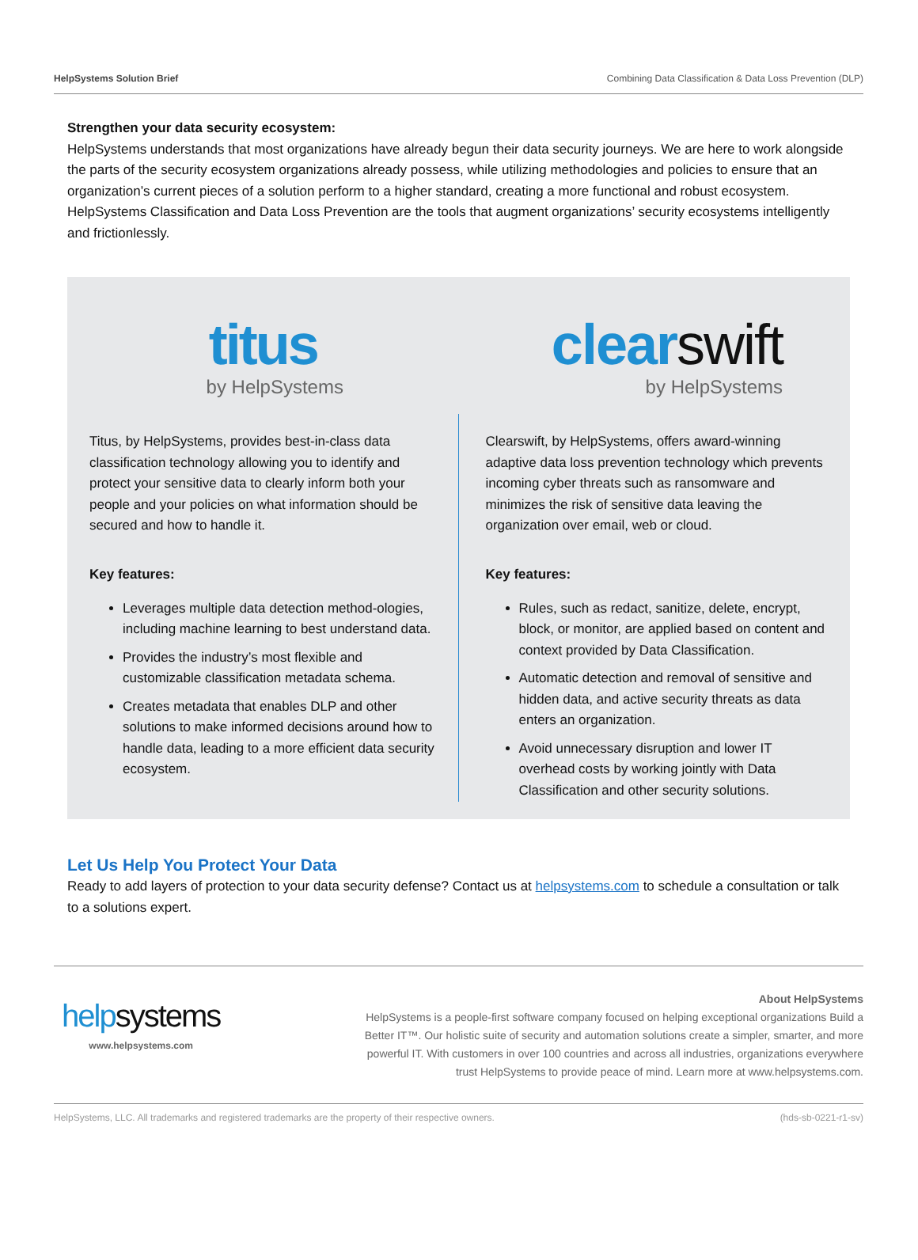HelpSystems Solution Brief Combining Data Classification & Data Loss Prevention (DLP)
Strengthen your data security ecosystem:
HelpSystems understands that most organizations have already begun their data security journeys. We are here to work alongside the parts of the security ecosystem organizations already possess, while utilizing methodologies and policies to ensure that an organization’s current pieces of a solution perform to a higher standard, creating a more functional and robust ecosystem. HelpSystems Classification and Data Loss Prevention are the tools that augment organizations’ security ecosystems intelligently and frictionlessly.
titus
by HelpSystems
Titus, by HelpSystems, provides best-in-class data classification technology allowing you to identify and protect your sensitive data to clearly inform both your people and your policies on what information should be secured and how to handle it.
Key features:
Leverages multiple data detection method-ologies, including machine learning to best understand data.
Provides the industry’s most flexible and customizable classification metadata schema.
Creates metadata that enables DLP and other solutions to make informed decisions around how to handle data, leading to a more efficient data security ecosystem.
clearswift
by HelpSystems
Clearswift, by HelpSystems, offers award-winning adaptive data loss prevention technology which prevents incoming cyber threats such as ransomware and minimizes the risk of sensitive data leaving the organization over email, web or cloud.
Key features:
Rules, such as redact, sanitize, delete, encrypt, block, or monitor, are applied based on content and context provided by Data Classification.
Automatic detection and removal of sensitive and hidden data, and active security threats as data enters an organization.
Avoid unnecessary disruption and lower IT overhead costs by working jointly with Data Classification and other security solutions.
Let Us Help You Protect Your Data
Ready to add layers of protection to your data security defense? Contact us at helpsystems.com to schedule a consultation or talk to a solutions expert.
helpsystems
www.helpsystems.com
About HelpSystems
HelpSystems is a people-first software company focused on helping exceptional organizations Build a Better IT™. Our holistic suite of security and automation solutions create a simpler, smarter, and more powerful IT. With customers in over 100 countries and across all industries, organizations everywhere trust HelpSystems to provide peace of mind. Learn more at www.helpsystems.com.
HelpSystems, LLC. All trademarks and registered trademarks are the property of their respective owners. (hds-sb-0221-r1-sv)